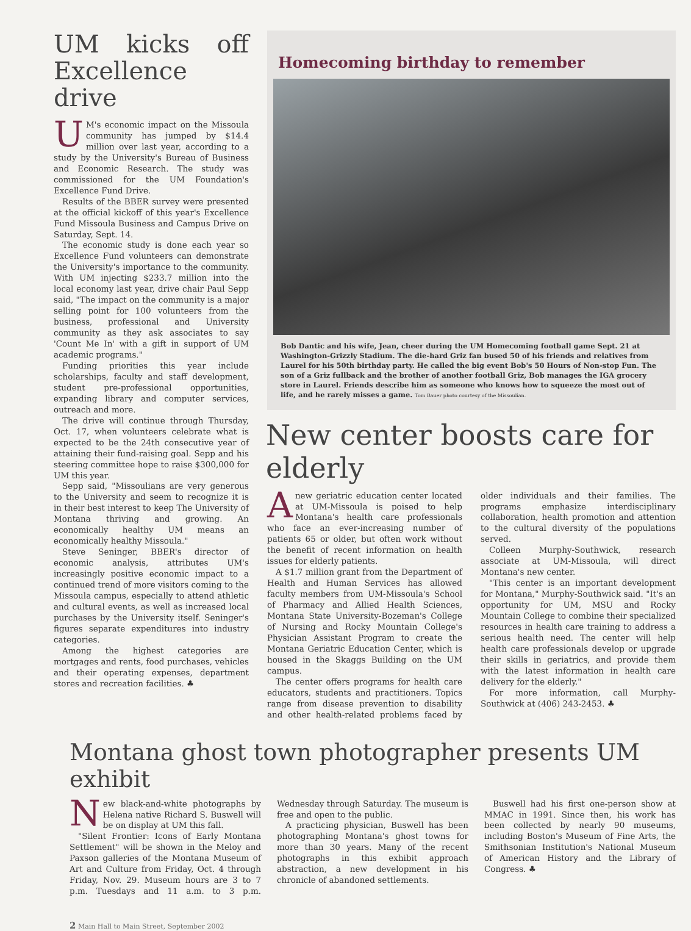UM kicks off Excellence drive
UM's economic impact on the Missoula community has jumped by $14.4 million over last year, according to a study by the University's Bureau of Business and Economic Research. The study was commissioned for the UM Foundation's Excellence Fund Drive.
Results of the BBER survey were presented at the official kickoff of this year's Excellence Fund Missoula Business and Campus Drive on Saturday, Sept. 14.
The economic study is done each year so Excellence Fund volunteers can demonstrate the University's importance to the community. With UM injecting $233.7 million into the local economy last year, drive chair Paul Sepp said, "The impact on the community is a major selling point for 100 volunteers from the business, professional and University community as they ask associates to say 'Count Me In' with a gift in support of UM academic programs."
Funding priorities this year include scholarships, faculty and staff development, student pre-professional opportunities, expanding library and computer services, outreach and more.
The drive will continue through Thursday, Oct. 17, when volunteers celebrate what is expected to be the 24th consecutive year of attaining their fund-raising goal. Sepp and his steering committee hope to raise $300,000 for UM this year.
Sepp said, "Missoulians are very generous to the University and seem to recognize it is in their best interest to keep The University of Montana thriving and growing. An economically healthy UM means an economically healthy Missoula."
Steve Seninger, BBER's director of economic analysis, attributes UM's increasingly positive economic impact to a continued trend of more visitors coming to the Missoula campus, especially to attend athletic and cultural events, as well as increased local purchases by the University itself. Seninger's figures separate expenditures into industry categories.
Among the highest categories are mortgages and rents, food purchases, vehicles and their operating expenses, department stores and recreation facilities. ♣
Homecoming birthday to remember
Bob Dantic and his wife, Jean, cheer during the UM Homecoming football game Sept. 21 at Washington-Grizzly Stadium. The die-hard Griz fan bused 50 of his friends and relatives from Laurel for his 50th birthday party. He called the big event Bob's 50 Hours of Non-stop Fun. The son of a Griz fullback and the brother of another football Griz, Bob manages the IGA grocery store in Laurel. Friends describe him as someone who knows how to squeeze the most out of life, and he rarely misses a game. Tom Bauer photo courtesy of the Missoulian.
New center boosts care for elderly
A new geriatric education center located at UM-Missoula is poised to help Montana's health care professionals who face an ever-increasing number of patients 65 or older, but often work without the benefit of recent information on health issues for elderly patients.
A $1.7 million grant from the Department of Health and Human Services has allowed faculty members from UM-Missoula's School of Pharmacy and Allied Health Sciences, Montana State University-Bozeman's College of Nursing and Rocky Mountain College's Physician Assistant Program to create the Montana Geriatric Education Center, which is housed in the Skaggs Building on the UM campus.
The center offers programs for health care educators, students and practitioners. Topics range from disease prevention to disability and other health-related problems faced by older individuals and their families. The programs emphasize interdisciplinary collaboration, health promotion and attention to the cultural diversity of the populations served.
Colleen Murphy-Southwick, research associate at UM-Missoula, will direct Montana's new center.
"This center is an important development for Montana," Murphy-Southwick said. "It's an opportunity for UM, MSU and Rocky Mountain College to combine their specialized resources in health care training to address a serious health need. The center will help health care professionals develop or upgrade their skills in geriatrics, and provide them with the latest information in health care delivery for the elderly."
For more information, call Murphy-Southwick at (406) 243-2453. ♣
Montana ghost town photographer presents UM exhibit
New black-and-white photographs by Helena native Richard S. Buswell will be on display at UM this fall.
"Silent Frontier: Icons of Early Montana Settlement" will be shown in the Meloy and Paxson galleries of the Montana Museum of Art and Culture from Friday, Oct. 4 through Friday, Nov. 29. Museum hours are 3 to 7 p.m. Tuesdays and 11 a.m. to 3 p.m. Wednesday through Saturday. The museum is free and open to the public.
A practicing physician, Buswell has been photographing Montana's ghost towns for more than 30 years. Many of the recent photographs in this exhibit approach abstraction, a new development in his chronicle of abandoned settlements.
Buswell had his first one-person show at MMAC in 1991. Since then, his work has been collected by nearly 90 museums, including Boston's Museum of Fine Arts, the Smithsonian Institution's National Museum of American History and the Library of Congress. ♣
2 Main Hall to Main Street, September 2002